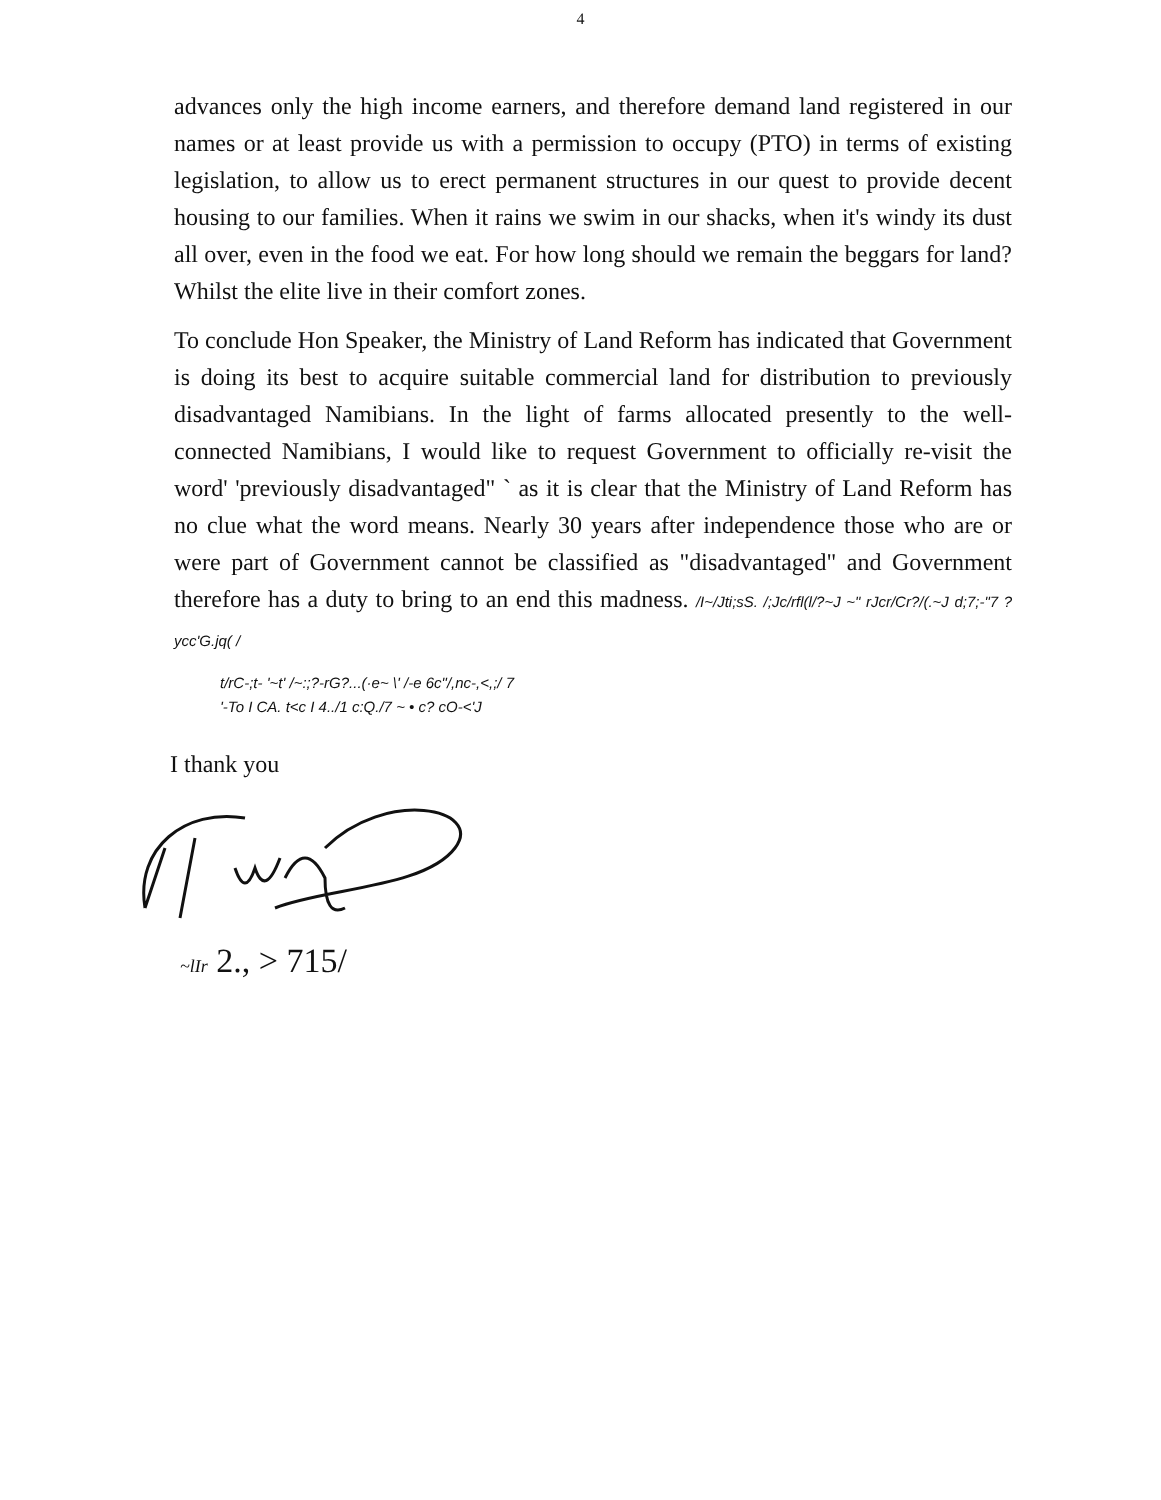4
advances only the high income earners, and therefore demand land registered in our names or at least provide us with a permission to occupy (PTO) in terms of existing legislation, to allow us to erect permanent structures in our quest to provide decent housing to our families. When it rains we swim in our shacks, when it's windy its dust all over, even in the food we eat. For how long should we remain the beggars for land? Whilst the elite live in their comfort zones.
To conclude Hon Speaker, the Ministry of Land Reform has indicated that Government is doing its best to acquire suitable commercial land for distribution to previously disadvantaged Namibians. In the light of farms allocated presently to the well-connected Namibians, I would like to request Government to officially re-visit the word' 'previously disadvantaged" ` as it is clear that the Ministry of Land Reform has no clue what the word means. Nearly 30 years after independence those who are or were part of Government cannot be classified as "disadvantaged" and Government therefore has a duty to bring to an end this madness. /I~/Jti;sS. /;Jc/rfl(l/?~J ~" rJcr/Cr?/(.~J d;7;-"7 ?ycc'G.jq( /
t/rC-;t- '~t' /~:;?-rG?...(·e~ \' /-e 6c"/,nc-,<,;/ 7
'-To I CA. t<c I 4../1 c:Q./7 ~ • c? cO-<'J
I thank you
~lIr 2., > 715/